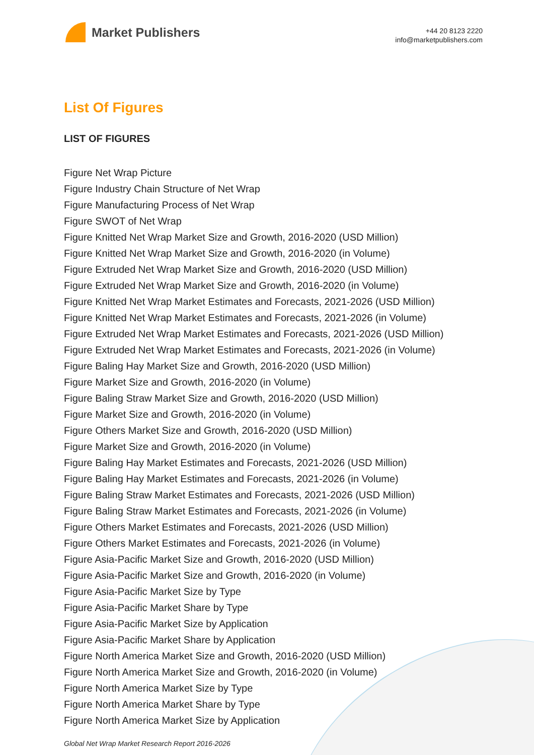Market Publishers
+44 20 8123 2220
info@marketpublishers.com
List Of Figures
LIST OF FIGURES
Figure Net Wrap Picture
Figure Industry Chain Structure of Net Wrap
Figure Manufacturing Process of Net Wrap
Figure SWOT of Net Wrap
Figure Knitted Net Wrap Market Size and Growth, 2016-2020 (USD Million)
Figure Knitted Net Wrap Market Size and Growth, 2016-2020 (in Volume)
Figure Extruded Net Wrap Market Size and Growth, 2016-2020 (USD Million)
Figure Extruded Net Wrap Market Size and Growth, 2016-2020 (in Volume)
Figure Knitted Net Wrap Market Estimates and Forecasts, 2021-2026 (USD Million)
Figure Knitted Net Wrap Market Estimates and Forecasts, 2021-2026 (in Volume)
Figure Extruded Net Wrap Market Estimates and Forecasts, 2021-2026 (USD Million)
Figure Extruded Net Wrap Market Estimates and Forecasts, 2021-2026 (in Volume)
Figure Baling Hay Market Size and Growth, 2016-2020 (USD Million)
Figure Market Size and Growth, 2016-2020 (in Volume)
Figure Baling Straw Market Size and Growth, 2016-2020 (USD Million)
Figure Market Size and Growth, 2016-2020 (in Volume)
Figure Others Market Size and Growth, 2016-2020 (USD Million)
Figure Market Size and Growth, 2016-2020 (in Volume)
Figure Baling Hay Market Estimates and Forecasts, 2021-2026 (USD Million)
Figure Baling Hay Market Estimates and Forecasts, 2021-2026 (in Volume)
Figure Baling Straw Market Estimates and Forecasts, 2021-2026 (USD Million)
Figure Baling Straw Market Estimates and Forecasts, 2021-2026 (in Volume)
Figure Others Market Estimates and Forecasts, 2021-2026 (USD Million)
Figure Others Market Estimates and Forecasts, 2021-2026 (in Volume)
Figure Asia-Pacific Market Size and Growth, 2016-2020 (USD Million)
Figure Asia-Pacific Market Size and Growth, 2016-2020 (in Volume)
Figure Asia-Pacific Market Size by Type
Figure Asia-Pacific Market Share by Type
Figure Asia-Pacific Market Size by Application
Figure Asia-Pacific Market Share by Application
Figure North America Market Size and Growth, 2016-2020 (USD Million)
Figure North America Market Size and Growth, 2016-2020 (in Volume)
Figure North America Market Size by Type
Figure North America Market Share by Type
Figure North America Market Size by Application
Global Net Wrap Market Research Report 2016-2026